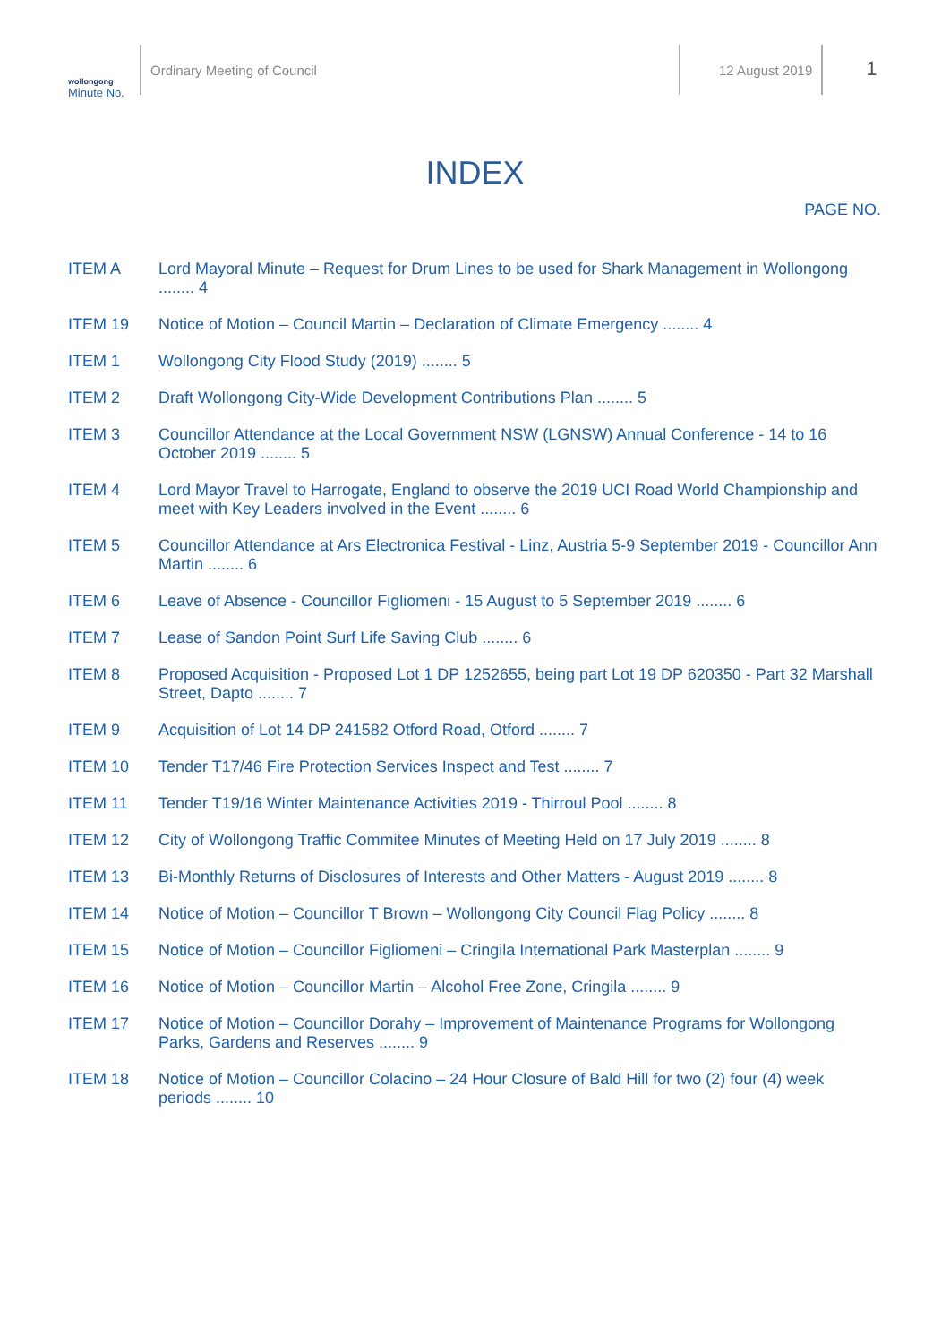wollongong
Minute No.
Ordinary Meeting of Council 12 August 2019
1
INDEX
PAGE NO.
ITEM A Lord Mayoral Minute – Request for Drum Lines to be used for Shark Management in Wollongong ........ 4
ITEM 19 Notice of Motion – Council Martin – Declaration of Climate Emergency ........ 4
ITEM 1 Wollongong City Flood Study (2019) ........ 5
ITEM 2 Draft Wollongong City-Wide Development Contributions Plan ........ 5
ITEM 3 Councillor Attendance at the Local Government NSW (LGNSW) Annual Conference - 14 to 16 October 2019 ........ 5
ITEM 4 Lord Mayor Travel to Harrogate, England to observe the 2019 UCI Road World Championship and meet with Key Leaders involved in the Event ........ 6
ITEM 5 Councillor Attendance at Ars Electronica Festival - Linz, Austria 5-9 September 2019 - Councillor Ann Martin ........ 6
ITEM 6 Leave of Absence - Councillor Figliomeni - 15 August to 5 September 2019 ........ 6
ITEM 7 Lease of Sandon Point Surf Life Saving Club ........ 6
ITEM 8 Proposed Acquisition - Proposed Lot 1 DP 1252655, being part Lot 19 DP 620350 - Part 32 Marshall Street, Dapto ........ 7
ITEM 9 Acquisition of Lot 14 DP 241582 Otford Road, Otford ........ 7
ITEM 10 Tender T17/46 Fire Protection Services Inspect and Test ........ 7
ITEM 11 Tender T19/16 Winter Maintenance Activities 2019 - Thirroul Pool ........ 8
ITEM 12 City of Wollongong Traffic Commitee Minutes of Meeting Held on 17 July 2019 ........ 8
ITEM 13 Bi-Monthly Returns of Disclosures of Interests and Other Matters - August 2019 ........ 8
ITEM 14 Notice of Motion – Councillor T Brown – Wollongong City Council Flag Policy ........ 8
ITEM 15 Notice of Motion – Councillor Figliomeni – Cringila International Park Masterplan ........ 9
ITEM 16 Notice of Motion – Councillor Martin – Alcohol Free Zone, Cringila ........ 9
ITEM 17 Notice of Motion – Councillor Dorahy – Improvement of Maintenance Programs for Wollongong Parks, Gardens and Reserves ........ 9
ITEM 18 Notice of Motion – Councillor Colacino – 24 Hour Closure of Bald Hill for two (2) four (4) week periods ........ 10